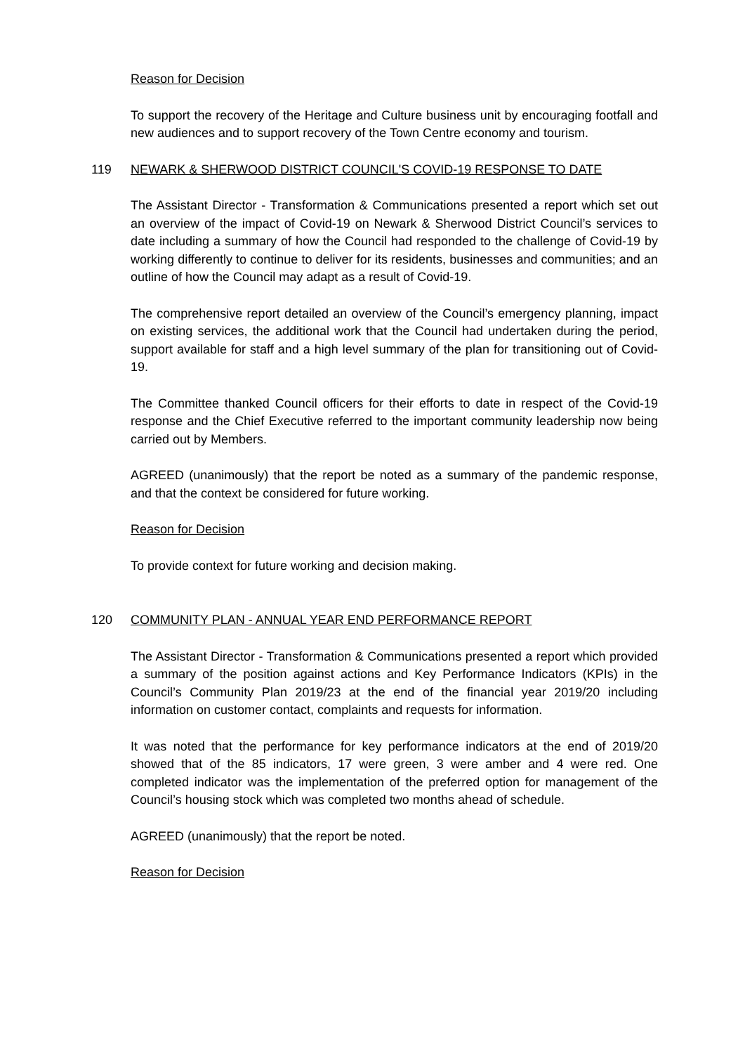Reason for Decision
To support the recovery of the Heritage and Culture business unit by encouraging footfall and new audiences and to support recovery of the Town Centre economy and tourism.
119 NEWARK & SHERWOOD DISTRICT COUNCIL'S COVID-19 RESPONSE TO DATE
The Assistant Director - Transformation & Communications presented a report which set out an overview of the impact of Covid-19 on Newark & Sherwood District Council’s services to date including a summary of how the Council had responded to the challenge of Covid-19 by working differently to continue to deliver for its residents, businesses and communities; and an outline of how the Council may adapt as a result of Covid-19.
The comprehensive report detailed an overview of the Council’s emergency planning, impact on existing services, the additional work that the Council had undertaken during the period, support available for staff and a high level summary of the plan for transitioning out of Covid-19.
The Committee thanked Council officers for their efforts to date in respect of the Covid-19 response and the Chief Executive referred to the important community leadership now being carried out by Members.
AGREED (unanimously) that the report be noted as a summary of the pandemic response, and that the context be considered for future working.
Reason for Decision
To provide context for future working and decision making.
120 COMMUNITY PLAN - ANNUAL YEAR END PERFORMANCE REPORT
The Assistant Director - Transformation & Communications presented a report which provided a summary of the position against actions and Key Performance Indicators (KPIs) in the Council’s Community Plan 2019/23 at the end of the financial year 2019/20 including information on customer contact, complaints and requests for information.
It was noted that the performance for key performance indicators at the end of 2019/20 showed that of the 85 indicators, 17 were green, 3 were amber and 4 were red. One completed indicator was the implementation of the preferred option for management of the Council’s housing stock which was completed two months ahead of schedule.
AGREED (unanimously) that the report be noted.
Reason for Decision